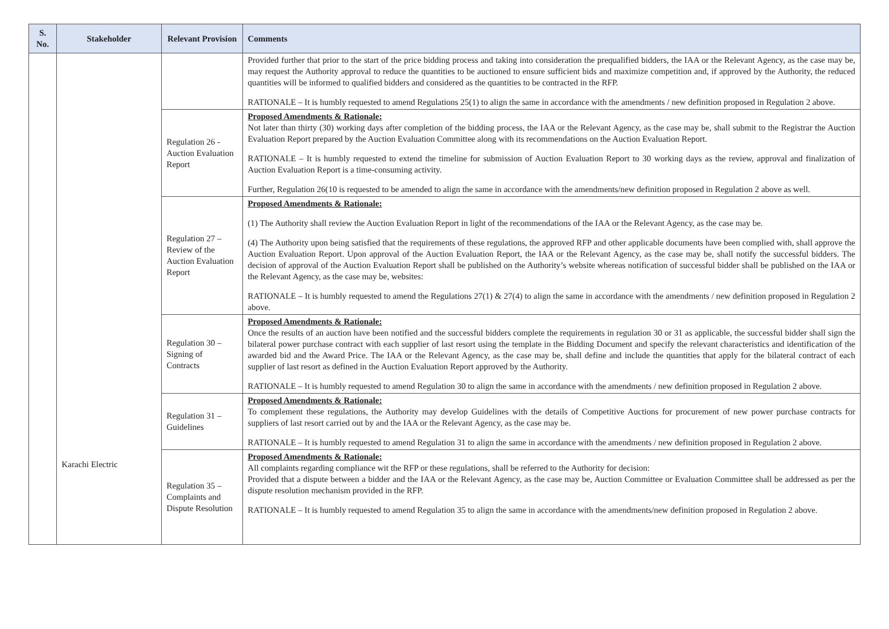| S. No. | Stakeholder | Relevant Provision | Comments |
| --- | --- | --- | --- |
| | Karachi Electric | | Provided further that prior to the start of the price bidding process and taking into consideration the prequalified bidders, the IAA or the Relevant Agency, as the case may be, may request the Authority approval to reduce the quantities to be auctioned to ensure sufficient bids and maximize competition and, if approved by the Authority, the reduced quantities will be informed to qualified bidders and considered as the quantities to be contracted in the RFP. RATIONALE – It is humbly requested to amend Regulations 25(1) to align the same in accordance with the amendments / new definition proposed in Regulation 2 above. |
| | | Regulation 26 - Auction Evaluation Report | Proposed Amendments & Rationale: Not later than thirty (30) working days after completion of the bidding process, the IAA or the Relevant Agency, as the case may be, shall submit to the Registrar the Auction Evaluation Report prepared by the Auction Evaluation Committee along with its recommendations on the Auction Evaluation Report. RATIONALE – It is humbly requested to extend the timeline for submission of Auction Evaluation Report to 30 working days as the review, approval and finalization of Auction Evaluation Report is a time-consuming activity. Further, Regulation 26(10 is requested to be amended to align the same in accordance with the amendments/new definition proposed in Regulation 2 above as well. |
| | | Regulation 27 – Review of the Auction Evaluation Report | Proposed Amendments & Rationale: (1) The Authority shall review the Auction Evaluation Report in light of the recommendations of the IAA or the Relevant Agency, as the case may be. (4) The Authority upon being satisfied that the requirements of these regulations, the approved RFP and other applicable documents have been complied with, shall approve the Auction Evaluation Report. Upon approval of the Auction Evaluation Report, the IAA or the Relevant Agency, as the case may be, shall notify the successful bidders. The decision of approval of the Auction Evaluation Report shall be published on the Authority’s website whereas notification of successful bidder shall be published on the IAA or the Relevant Agency, as the case may be, websites: RATIONALE – It is humbly requested to amend the Regulations 27(1) & 27(4) to align the same in accordance with the amendments / new definition proposed in Regulation 2 above. |
| | | Regulation 30 – Signing of Contracts | Proposed Amendments & Rationale: Once the results of an auction have been notified and the successful bidders complete the requirements in regulation 30 or 31 as applicable, the successful bidder shall sign the bilateral power purchase contract with each supplier of last resort using the template in the Bidding Document and specify the relevant characteristics and identification of the awarded bid and the Award Price. The IAA or the Relevant Agency, as the case may be, shall define and include the quantities that apply for the bilateral contract of each supplier of last resort as defined in the Auction Evaluation Report approved by the Authority. RATIONALE – It is humbly requested to amend Regulation 30 to align the same in accordance with the amendments / new definition proposed in Regulation 2 above. |
| | | Regulation 31 – Guidelines | Proposed Amendments & Rationale: To complement these regulations, the Authority may develop Guidelines with the details of Competitive Auctions for procurement of new power purchase contracts for suppliers of last resort carried out by and the IAA or the Relevant Agency, as the case may be. RATIONALE – It is humbly requested to amend Regulation 31 to align the same in accordance with the amendments / new definition proposed in Regulation 2 above. |
| | | Regulation 35 – Complaints and Dispute Resolution | Proposed Amendments & Rationale: All complaints regarding compliance wit the RFP or these regulations, shall be referred to the Authority for decision: Provided that a dispute between a bidder and the IAA or the Relevant Agency, as the case may be, Auction Committee or Evaluation Committee shall be addressed as per the dispute resolution mechanism provided in the RFP. RATIONALE – It is humbly requested to amend Regulation 35 to align the same in accordance with the amendments/new definition proposed in Regulation 2 above. |